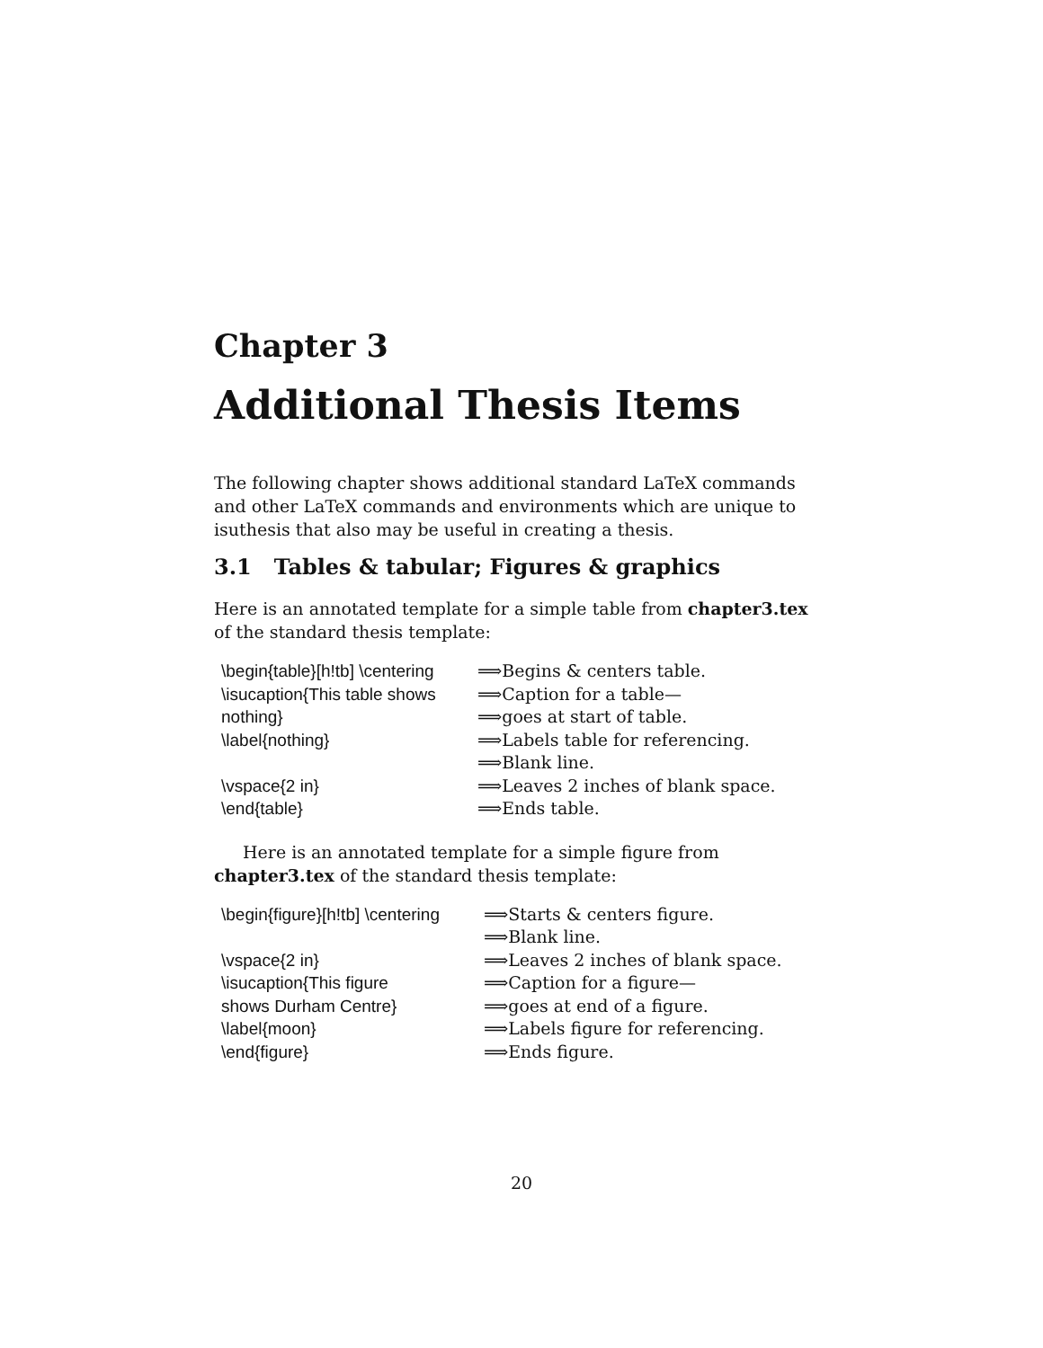Chapter 3
Additional Thesis Items
The following chapter shows additional standard LaTeX commands and other LaTeX commands and environments which are unique to isuthesis that also may be useful in creating a thesis.
3.1 Tables & tabular; Figures & graphics
Here is an annotated template for a simple table from chapter3.tex of the standard thesis template:
| \begin{table}[h!tb] \centering | ⟹Begins & centers table. |
| \isucaption{This table shows | ⟹Caption for a table— |
| nothing} | ⟹goes at start of table. |
| \label{nothing} | ⟹Labels table for referencing. |
| | ⟹Blank line. |
| \vspace{2 in} | ⟹Leaves 2 inches of blank space. |
| \end{table} | ⟹Ends table. |
Here is an annotated template for a simple figure from chapter3.tex of the standard thesis template:
| \begin{figure}[h!tb] \centering | ⟹Starts & centers figure. |
| | ⟹Blank line. |
| \vspace{2 in} | ⟹Leaves 2 inches of blank space. |
| \isucaption{This figure | ⟹Caption for a figure— |
| shows Durham Centre} | ⟹goes at end of a figure. |
| \label{moon} | ⟹Labels figure for referencing. |
| \end{figure} | ⟹Ends figure. |
20